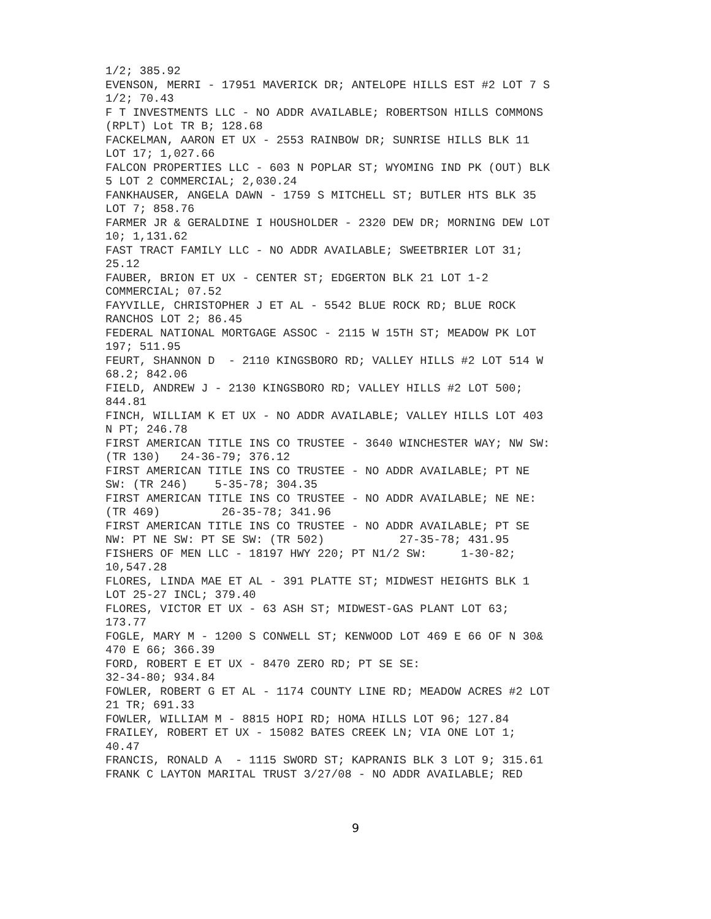1/2; 385.92 EVENSON, MERRI - 17951 MAVERICK DR; ANTELOPE HILLS EST #2 LOT 7 S 1/2; 70.43 F T INVESTMENTS LLC - NO ADDR AVAILABLE; ROBERTSON HILLS COMMONS (RPLT) Lot TR B; 128.68 FACKELMAN, AARON ET UX - 2553 RAINBOW DR; SUNRISE HILLS BLK 11 LOT 17; 1,027.66 FALCON PROPERTIES LLC - 603 N POPLAR ST; WYOMING IND PK (OUT) BLK 5 LOT 2 COMMERCIAL; 2,030.24 FANKHAUSER, ANGELA DAWN - 1759 S MITCHELL ST; BUTLER HTS BLK 35 LOT 7; 858.76 FARMER JR & GERALDINE I HOUSHOLDER - 2320 DEW DR; MORNING DEW LOT 10; 1,131.62 FAST TRACT FAMILY LLC - NO ADDR AVAILABLE; SWEETBRIER LOT 31; 25.12 FAUBER, BRION ET UX - CENTER ST; EDGERTON BLK 21 LOT 1-2 COMMERCIAL; 07.52 FAYVILLE, CHRISTOPHER J ET AL - 5542 BLUE ROCK RD; BLUE ROCK RANCHOS LOT 2; 86.45 FEDERAL NATIONAL MORTGAGE ASSOC - 2115 W 15TH ST; MEADOW PK LOT 197; 511.95 FEURT, SHANNON D - 2110 KINGSBORO RD; VALLEY HILLS #2 LOT 514 W 68.2; 842.06 FIELD, ANDREW J - 2130 KINGSBORO RD; VALLEY HILLS #2 LOT 500; 844.81 FINCH, WILLIAM K ET UX - NO ADDR AVAILABLE; VALLEY HILLS LOT 403 N PT; 246.78 FIRST AMERICAN TITLE INS CO TRUSTEE - 3640 WINCHESTER WAY; NW SW: (TR 130) 24-36-79; 376.12 FIRST AMERICAN TITLE INS CO TRUSTEE - NO ADDR AVAILABLE; PT NE SW: (TR 246) 5-35-78; 304.35 FIRST AMERICAN TITLE INS CO TRUSTEE - NO ADDR AVAILABLE; NE NE: (TR 469) 26-35-78; 341.96 FIRST AMERICAN TITLE INS CO TRUSTEE - NO ADDR AVAILABLE; PT SE NW: PT NE SW: PT SE SW: (TR 502) 27-35-78; 431.95 FISHERS OF MEN LLC - 18197 HWY 220; PT N1/2 SW: 1-30-82; 10,547.28 FLORES, LINDA MAE ET AL - 391 PLATTE ST; MIDWEST HEIGHTS BLK 1 LOT 25-27 INCL; 379.40 FLORES, VICTOR ET UX - 63 ASH ST; MIDWEST-GAS PLANT LOT 63; 173.77 FOGLE, MARY M - 1200 S CONWELL ST; KENWOOD LOT 469 E 66 OF N 30& 470 E 66; 366.39 FORD, ROBERT E ET UX - 8470 ZERO RD; PT SE SE: 32-34-80; 934.84 FOWLER, ROBERT G ET AL - 1174 COUNTY LINE RD; MEADOW ACRES #2 LOT 21 TR; 691.33 FOWLER, WILLIAM M - 8815 HOPI RD; HOMA HILLS LOT 96; 127.84 FRAILEY, ROBERT ET UX - 15082 BATES CREEK LN; VIA ONE LOT 1; 40.47 FRANCIS, RONALD A - 1115 SWORD ST; KAPRANIS BLK 3 LOT 9; 315.61 FRANK C LAYTON MARITAL TRUST 3/27/08 - NO ADDR AVAILABLE; RED
9